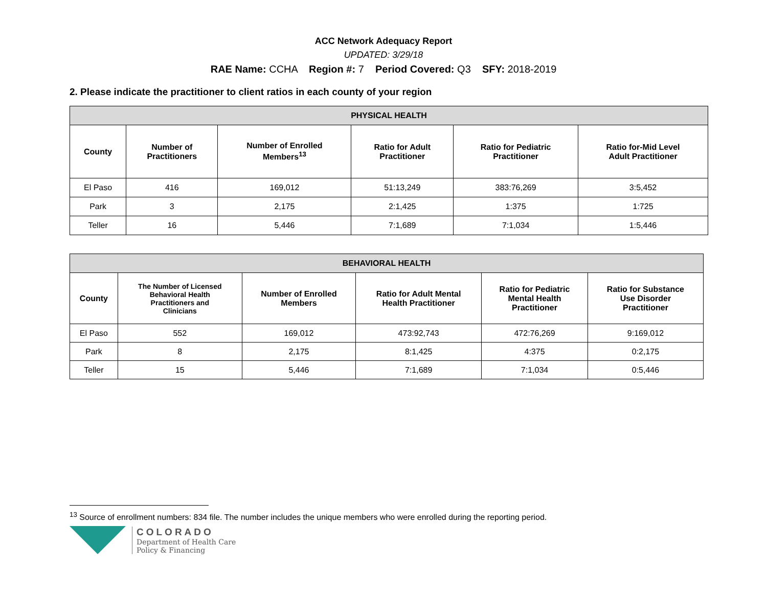ACC Network Adequacy Report
UPDATED: 3/29/18
RAE Name: CCHA Region #: 7 Period Covered: Q3 SFY: 2018-2019
2. Please indicate the practitioner to client ratios in each county of your region
| PHYSICAL HEALTH | | | | | |
| --- | --- | --- | --- | --- | --- |
| County | Number of Practitioners | Number of Enrolled Members<sup>13</sup> | Ratio for Adult Practitioner | Ratio for Pediatric Practitioner | Ratio for-Mid Level Adult Practitioner |
| El Paso | 416 | 169,012 | 51:13,249 | 383:76,269 | 3:5,452 |
| Park | 3 | 2,175 | 2:1,425 | 1:375 | 1:725 |
| Teller | 16 | 5,446 | 7:1,689 | 7:1,034 | 1:5,446 |
| BEHAVIORAL HEALTH | | | | | |
| --- | --- | --- | --- | --- | --- |
| County | The Number of Licensed Behavioral Health Practitioners and Clinicians | Number of Enrolled Members | Ratio for Adult Mental Health Practitioner | Ratio for Pediatric Mental Health Practitioner | Ratio for Substance Use Disorder Practitioner |
| El Paso | 552 | 169,012 | 473:92,743 | 472:76,269 | 9:169,012 |
| Park | 8 | 2,175 | 8:1,425 | 4:375 | 0:2,175 |
| Teller | 15 | 5,446 | 7:1,689 | 7:1,034 | 0:5,446 |
<sup>13</sup> Source of enrollment numbers: 834 file. The number includes the unique members who were enrolled during the reporting period.
COLORADO
Department of Health Care
Policy & Financing